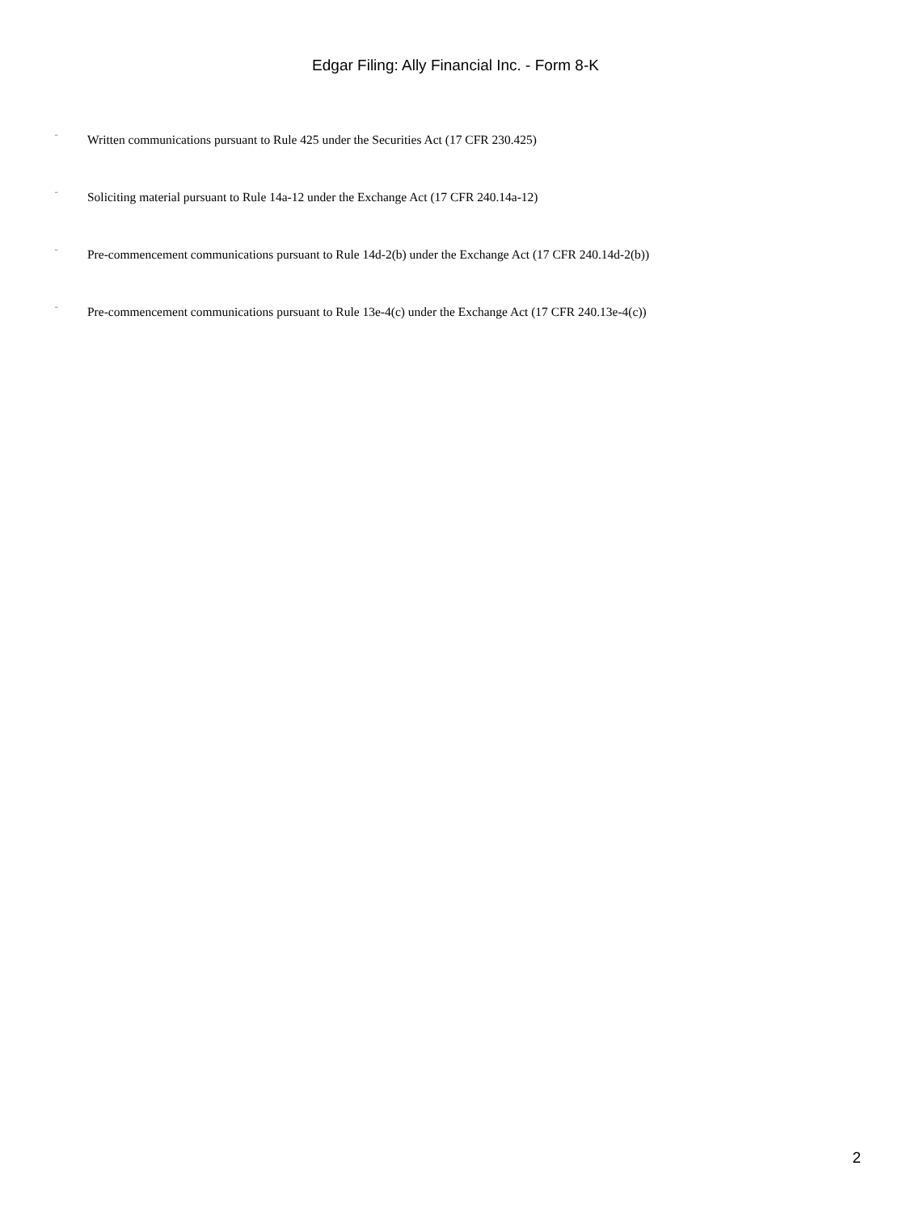Edgar Filing: Ally Financial Inc. - Form 8-K
¨ Written communications pursuant to Rule 425 under the Securities Act (17 CFR 230.425)
¨ Soliciting material pursuant to Rule 14a-12 under the Exchange Act (17 CFR 240.14a-12)
¨ Pre-commencement communications pursuant to Rule 14d-2(b) under the Exchange Act (17 CFR 240.14d-2(b))
¨ Pre-commencement communications pursuant to Rule 13e-4(c) under the Exchange Act (17 CFR 240.13e-4(c))
2